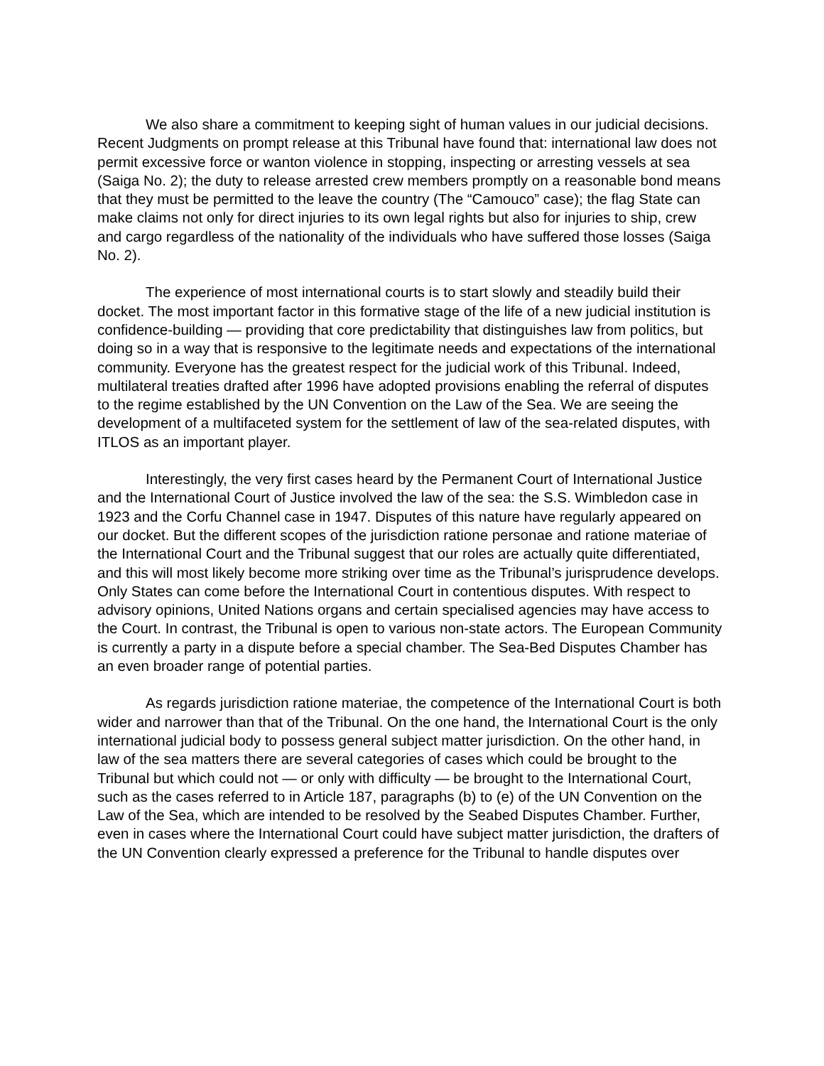We also share a commitment to keeping sight of human values in our judicial decisions. Recent Judgments on prompt release at this Tribunal have found that: international law does not permit excessive force or wanton violence in stopping, inspecting or arresting vessels at sea (Saiga No. 2); the duty to release arrested crew members promptly on a reasonable bond means that they must be permitted to the leave the country (The “Camouco” case); the flag State can make claims not only for direct injuries to its own legal rights but also for injuries to ship, crew and cargo regardless of the nationality of the individuals who have suffered those losses (Saiga No. 2).
The experience of most international courts is to start slowly and steadily build their docket. The most important factor in this formative stage of the life of a new judicial institution is confidence-building — providing that core predictability that distinguishes law from politics, but doing so in a way that is responsive to the legitimate needs and expectations of the international community. Everyone has the greatest respect for the judicial work of this Tribunal. Indeed, multilateral treaties drafted after 1996 have adopted provisions enabling the referral of disputes to the regime established by the UN Convention on the Law of the Sea. We are seeing the development of a multifaceted system for the settlement of law of the sea-related disputes, with ITLOS as an important player.
Interestingly, the very first cases heard by the Permanent Court of International Justice and the International Court of Justice involved the law of the sea: the S.S. Wimbledon case in 1923 and the Corfu Channel case in 1947. Disputes of this nature have regularly appeared on our docket. But the different scopes of the jurisdiction ratione personae and ratione materiae of the International Court and the Tribunal suggest that our roles are actually quite differentiated, and this will most likely become more striking over time as the Tribunal’s jurisprudence develops. Only States can come before the International Court in contentious disputes. With respect to advisory opinions, United Nations organs and certain specialised agencies may have access to the Court. In contrast, the Tribunal is open to various non-state actors. The European Community is currently a party in a dispute before a special chamber. The Sea-Bed Disputes Chamber has an even broader range of potential parties.
As regards jurisdiction ratione materiae, the competence of the International Court is both wider and narrower than that of the Tribunal. On the one hand, the International Court is the only international judicial body to possess general subject matter jurisdiction. On the other hand, in law of the sea matters there are several categories of cases which could be brought to the Tribunal but which could not — or only with difficulty — be brought to the International Court, such as the cases referred to in Article 187, paragraphs (b) to (e) of the UN Convention on the Law of the Sea, which are intended to be resolved by the Seabed Disputes Chamber. Further, even in cases where the International Court could have subject matter jurisdiction, the drafters of the UN Convention clearly expressed a preference for the Tribunal to handle disputes over